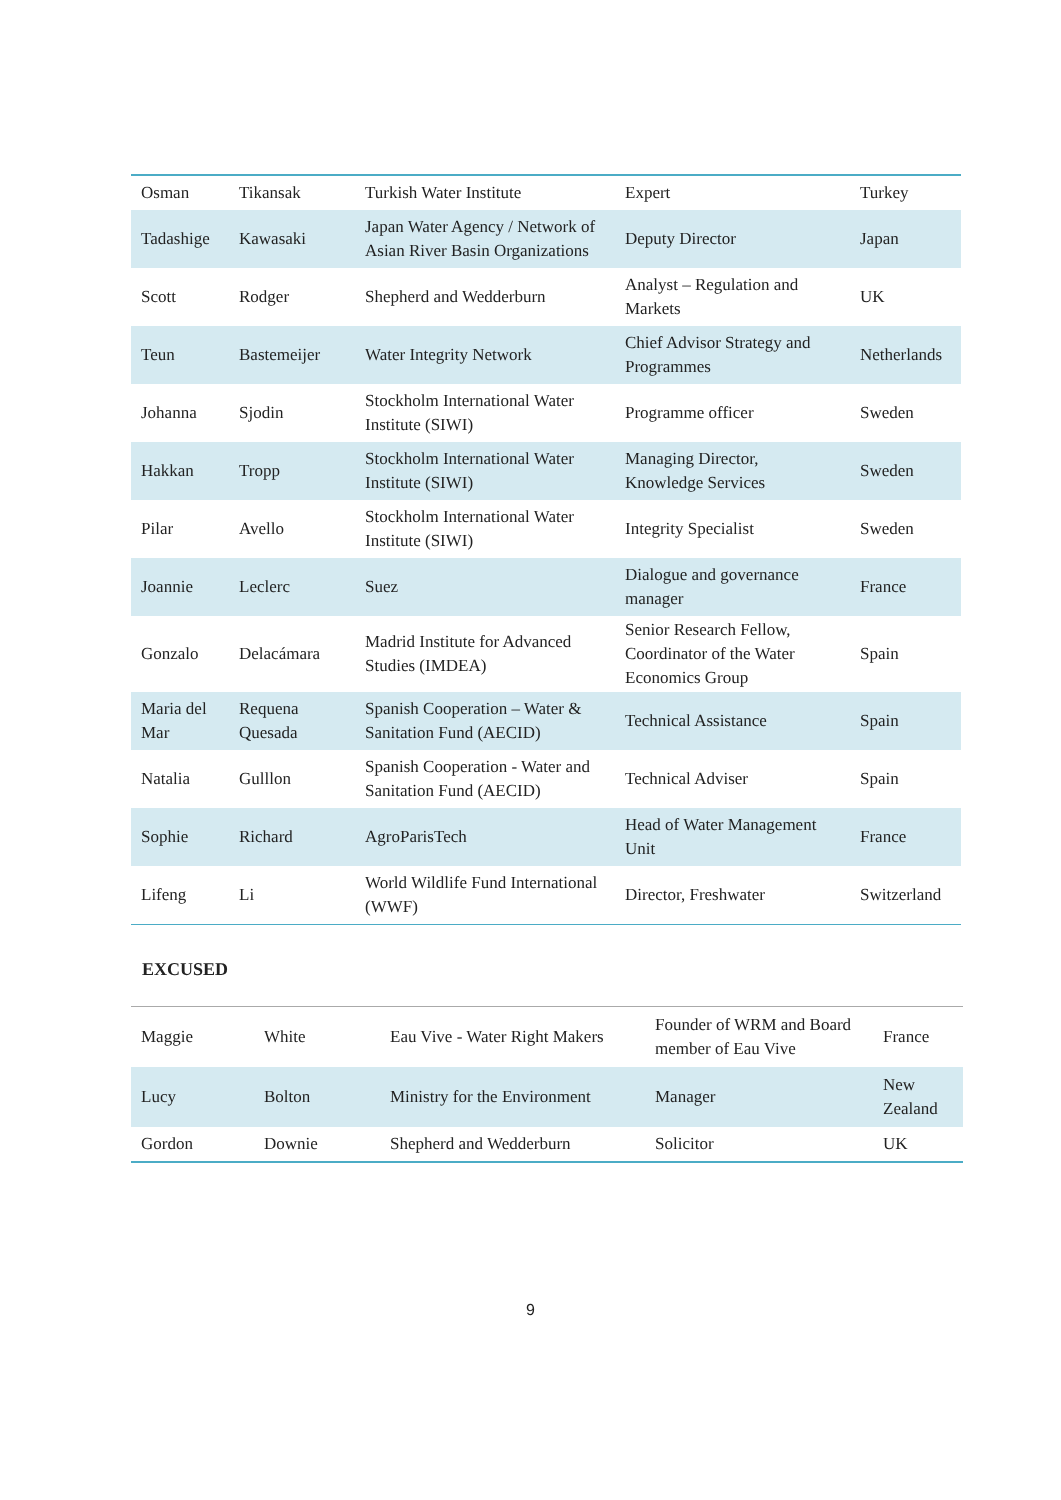| Osman | Tikansak | Turkish Water Institute | Expert | Turkey |
| Tadashige | Kawasaki | Japan Water Agency / Network of Asian River Basin Organizations | Deputy Director | Japan |
| Scott | Rodger | Shepherd and Wedderburn | Analyst – Regulation and Markets | UK |
| Teun | Bastemeijer | Water Integrity Network | Chief Advisor Strategy and Programmes | Netherlands |
| Johanna | Sjodin | Stockholm International Water Institute (SIWI) | Programme officer | Sweden |
| Hakkan | Tropp | Stockholm International Water Institute (SIWI) | Managing Director, Knowledge Services | Sweden |
| Pilar | Avello | Stockholm International Water Institute (SIWI) | Integrity Specialist | Sweden |
| Joannie | Leclerc | Suez | Dialogue and governance manager | France |
| Gonzalo | Delacámara | Madrid Institute for Advanced Studies (IMDEA) | Senior Research Fellow, Coordinator of the Water Economics Group | Spain |
| Maria del Mar | Requena Quesada | Spanish Cooperation – Water & Sanitation Fund (AECID) | Technical Assistance | Spain |
| Natalia | Gulllon | Spanish Cooperation - Water and Sanitation Fund (AECID) | Technical Adviser | Spain |
| Sophie | Richard | AgroParisTech | Head of Water Management Unit | France |
| Lifeng | Li | World Wildlife Fund International (WWF) | Director, Freshwater | Switzerland |
EXCUSED
| Maggie | White | Eau Vive - Water Right Makers | Founder of WRM and Board member of Eau Vive | France |
| Lucy | Bolton | Ministry for the Environment | Manager | New Zealand |
| Gordon | Downie | Shepherd and Wedderburn | Solicitor | UK |
9